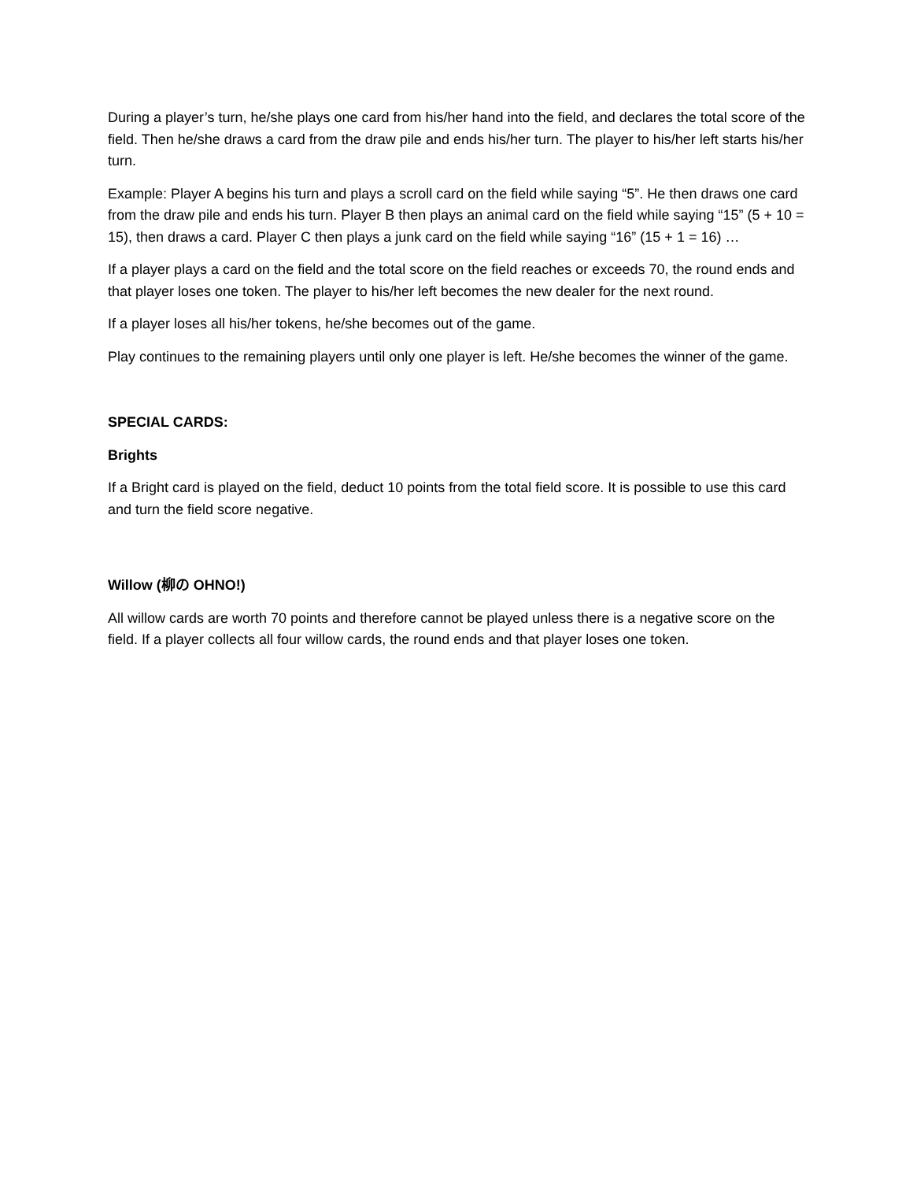During a player’s turn, he/she plays one card from his/her hand into the field, and declares the total score of the field. Then he/she draws a card from the draw pile and ends his/her turn. The player to his/her left starts his/her turn.
Example: Player A begins his turn and plays a scroll card on the field while saying “5”. He then draws one card from the draw pile and ends his turn. Player B then plays an animal card on the field while saying “15” (5 + 10 = 15), then draws a card. Player C then plays a junk card on the field while saying “16” (15 + 1 = 16) …
If a player plays a card on the field and the total score on the field reaches or exceeds 70, the round ends and that player loses one token. The player to his/her left becomes the new dealer for the next round.
If a player loses all his/her tokens, he/she becomes out of the game.
Play continues to the remaining players until only one player is left. He/she becomes the winner of the game.
SPECIAL CARDS:
Brights
If a Bright card is played on the field, deduct 10 points from the total field score. It is possible to use this card and turn the field score negative.
Willow (柳の OHNO!)
All willow cards are worth 70 points and therefore cannot be played unless there is a negative score on the field. If a player collects all four willow cards, the round ends and that player loses one token.